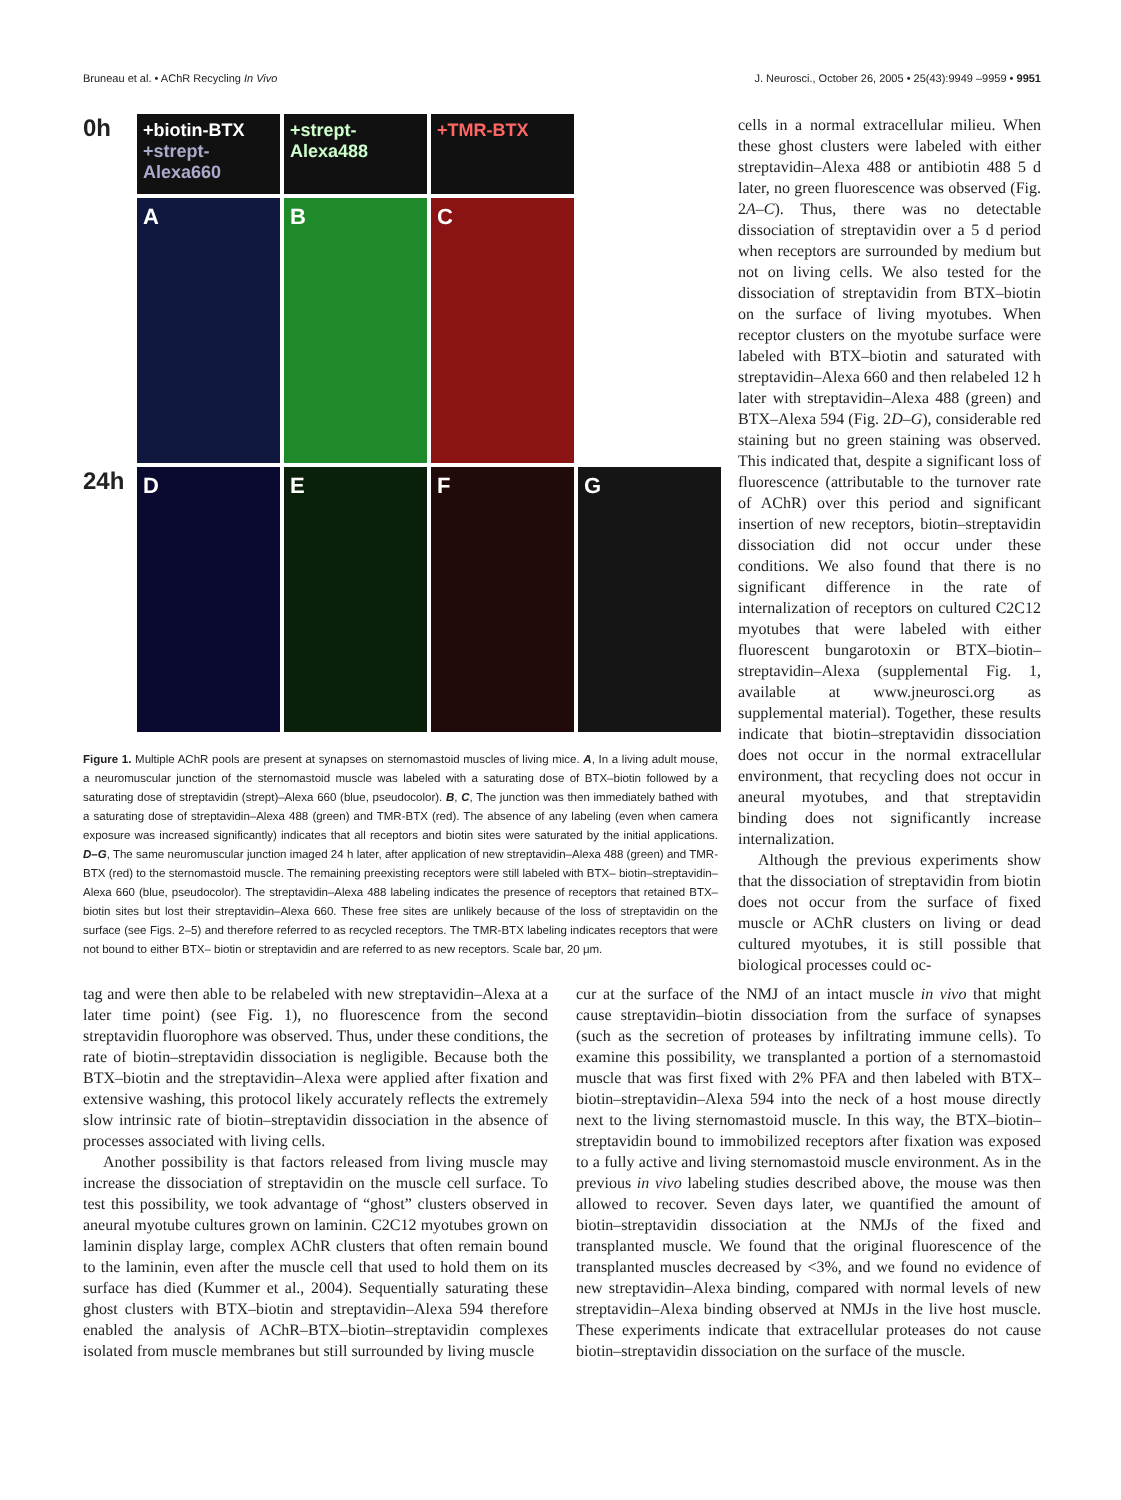Bruneau et al. • AChR Recycling In Vivo J. Neurosci., October 26, 2005 • 25(43):9949 –9959 • 9951
0h
+biotin-BTX
+strept-
Alexa660
+strept-
Alexa488
+TMR-BTX
A
B
C
24h
D
E
F
G
Figure 1. Multiple AChR pools are present at synapses on sternomastoid muscles of living mice. A, In a living adult mouse, a neuromuscular junction of the sternomastoid muscle was labeled with a saturating dose of BTX–biotin followed by a saturating dose of streptavidin (strept)–Alexa 660 (blue, pseudocolor). B, C, The junction was then immediately bathed with a saturating dose of streptavidin–Alexa 488 (green) and TMR-BTX (red). The absence of any labeling (even when camera exposure was increased significantly) indicates that all receptors and biotin sites were saturated by the initial applications. D–G, The same neuromuscular junction imaged 24 h later, after application of new streptavidin–Alexa 488 (green) and TMR-BTX (red) to the sternomastoid muscle. The remaining preexisting receptors were still labeled with BTX– biotin–streptavidin–Alexa 660 (blue, pseudocolor). The streptavidin–Alexa 488 labeling indicates the presence of receptors that retained BTX– biotin sites but lost their streptavidin–Alexa 660. These free sites are unlikely because of the loss of streptavidin on the surface (see Figs. 2–5) and therefore referred to as recycled receptors. The TMR-BTX labeling indicates receptors that were not bound to either BTX– biotin or streptavidin and are referred to as new receptors. Scale bar, 20 μm.
cells in a normal extracellular milieu. When these ghost clusters were labeled with either streptavidin–Alexa 488 or antibiotin 488 5 d later, no green fluorescence was observed (Fig. 2A–C). Thus, there was no detectable dissociation of streptavidin over a 5 d period when receptors are surrounded by medium but not on living cells. We also tested for the dissociation of streptavidin from BTX–biotin on the surface of living myotubes. When receptor clusters on the myotube surface were labeled with BTX–biotin and saturated with streptavidin–Alexa 660 and then relabeled 12 h later with streptavidin–Alexa 488 (green) and BTX–Alexa 594 (Fig. 2D–G), considerable red staining but no green staining was observed. This indicated that, despite a significant loss of fluorescence (attributable to the turnover rate of AChR) over this period and significant insertion of new receptors, biotin–streptavidin dissociation did not occur under these conditions. We also found that there is no significant difference in the rate of internalization of receptors on cultured C2C12 myotubes that were labeled with either fluorescent bungarotoxin or BTX–biotin–streptavidin–Alexa (supplemental Fig. 1, available at www.jneurosci.org as supplemental material). Together, these results indicate that biotin–streptavidin dissociation does not occur in the normal extracellular environment, that recycling does not occur in aneural myotubes, and that streptavidin binding does not significantly increase internalization.
Although the previous experiments show that the dissociation of streptavidin from biotin does not occur from the surface of fixed muscle or AChR clusters on living or dead cultured myotubes, it is still possible that biological processes could oc-
tag and were then able to be relabeled with new streptavidin–Alexa at a later time point) (see Fig. 1), no fluorescence from the second streptavidin fluorophore was observed. Thus, under these conditions, the rate of biotin–streptavidin dissociation is negligible. Because both the BTX–biotin and the streptavidin–Alexa were applied after fixation and extensive washing, this protocol likely accurately reflects the extremely slow intrinsic rate of biotin–streptavidin dissociation in the absence of processes associated with living cells.
Another possibility is that factors released from living muscle may increase the dissociation of streptavidin on the muscle cell surface. To test this possibility, we took advantage of “ghost” clusters observed in aneural myotube cultures grown on laminin. C2C12 myotubes grown on laminin display large, complex AChR clusters that often remain bound to the laminin, even after the muscle cell that used to hold them on its surface has died (Kummer et al., 2004). Sequentially saturating these ghost clusters with BTX–biotin and streptavidin–Alexa 594 therefore enabled the analysis of AChR–BTX–biotin–streptavidin complexes isolated from muscle membranes but still surrounded by living muscle
cur at the surface of the NMJ of an intact muscle in vivo that might cause streptavidin–biotin dissociation from the surface of synapses (such as the secretion of proteases by infiltrating immune cells). To examine this possibility, we transplanted a portion of a sternomastoid muscle that was first fixed with 2% PFA and then labeled with BTX–biotin–streptavidin–Alexa 594 into the neck of a host mouse directly next to the living sternomastoid muscle. In this way, the BTX–biotin–streptavidin bound to immobilized receptors after fixation was exposed to a fully active and living sternomastoid muscle environment. As in the previous in vivo labeling studies described above, the mouse was then allowed to recover. Seven days later, we quantified the amount of biotin–streptavidin dissociation at the NMJs of the fixed and transplanted muscle. We found that the original fluorescence of the transplanted muscles decreased by <3%, and we found no evidence of new streptavidin–Alexa binding, compared with normal levels of new streptavidin–Alexa binding observed at NMJs in the live host muscle. These experiments indicate that extracellular proteases do not cause biotin–streptavidin dissociation on the surface of the muscle.